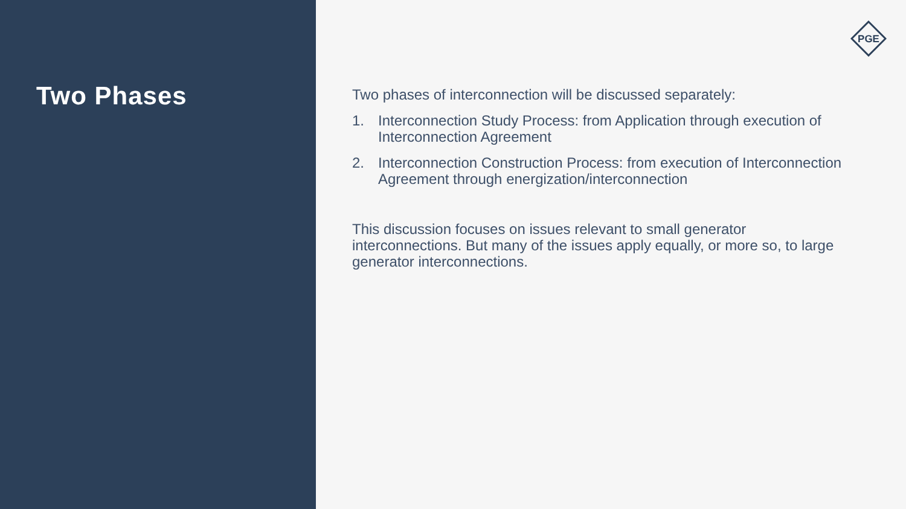Two Phases
PGE
Two phases of interconnection will be discussed separately:
1. Interconnection Study Process: from Application through execution of Interconnection Agreement
2. Interconnection Construction Process: from execution of Interconnection Agreement through energization/interconnection
This discussion focuses on issues relevant to small generator interconnections. But many of the issues apply equally, or more so, to large generator interconnections.